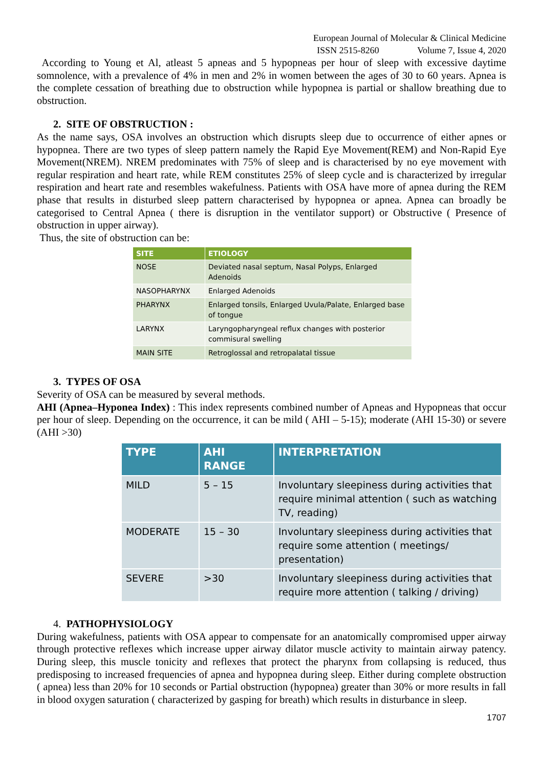European Journal of Molecular & Clinical Medicine
ISSN 2515-8260 Volume 7, Issue 4, 2020
According to Young et Al, atleast 5 apneas and 5 hypopneas per hour of sleep with excessive daytime somnolence, with a prevalence of 4% in men and 2% in women between the ages of 30 to 60 years. Apnea is the complete cessation of breathing due to obstruction while hypopnea is partial or shallow breathing due to obstruction.
2. SITE OF OBSTRUCTION :
As the name says, OSA involves an obstruction which disrupts sleep due to occurrence of either apnes or hypopnea. There are two types of sleep pattern namely the Rapid Eye Movement(REM) and Non-Rapid Eye Movement(NREM). NREM predominates with 75% of sleep and is characterised by no eye movement with regular respiration and heart rate, while REM constitutes 25% of sleep cycle and is characterized by irregular respiration and heart rate and resembles wakefulness. Patients with OSA have more of apnea during the REM phase that results in disturbed sleep pattern characterised by hypopnea or apnea. Apnea can broadly be categorised to Central Apnea ( there is disruption in the ventilator support) or Obstructive ( Presence of obstruction in upper airway).
Thus, the site of obstruction can be:
| SITE | ETIOLOGY |
| --- | --- |
| NOSE | Deviated nasal septum, Nasal Polyps, Enlarged Adenoids |
| NASOPHARYNX | Enlarged Adenoids |
| PHARYNX | Enlarged tonsils, Enlarged Uvula/Palate, Enlarged base of tongue |
| LARYNX | Laryngopharyngeal reflux changes with posterior commisural swelling |
| MAIN SITE | Retroglossal and retropalatal tissue |
3. TYPES OF OSA
Severity of OSA can be measured by several methods.
AHI (Apnea–Hyponea Index) : This index represents combined number of Apneas and Hypopneas that occur per hour of sleep. Depending on the occurrence, it can be mild ( AHI – 5-15); moderate (AHI 15-30) or severe (AHI >30)
| TYPE | AHI RANGE | INTERPRETATION |
| --- | --- | --- |
| MILD | 5 – 15 | Involuntary sleepiness during activities that require minimal attention ( such as watching TV, reading) |
| MODERATE | 15 – 30 | Involuntary sleepiness during activities that require some attention ( meetings/ presentation) |
| SEVERE | >30 | Involuntary sleepiness during activities that require more attention ( talking / driving) |
4. PATHOPHYSIOLOGY
During wakefulness, patients with OSA appear to compensate for an anatomically compromised upper airway through protective reflexes which increase upper airway dilator muscle activity to maintain airway patency. During sleep, this muscle tonicity and reflexes that protect the pharynx from collapsing is reduced, thus predisposing to increased frequencies of apnea and hypopnea during sleep. Either during complete obstruction ( apnea) less than 20% for 10 seconds or Partial obstruction (hypopnea) greater than 30% or more results in fall in blood oxygen saturation ( characterized by gasping for breath) which results in disturbance in sleep.
1707